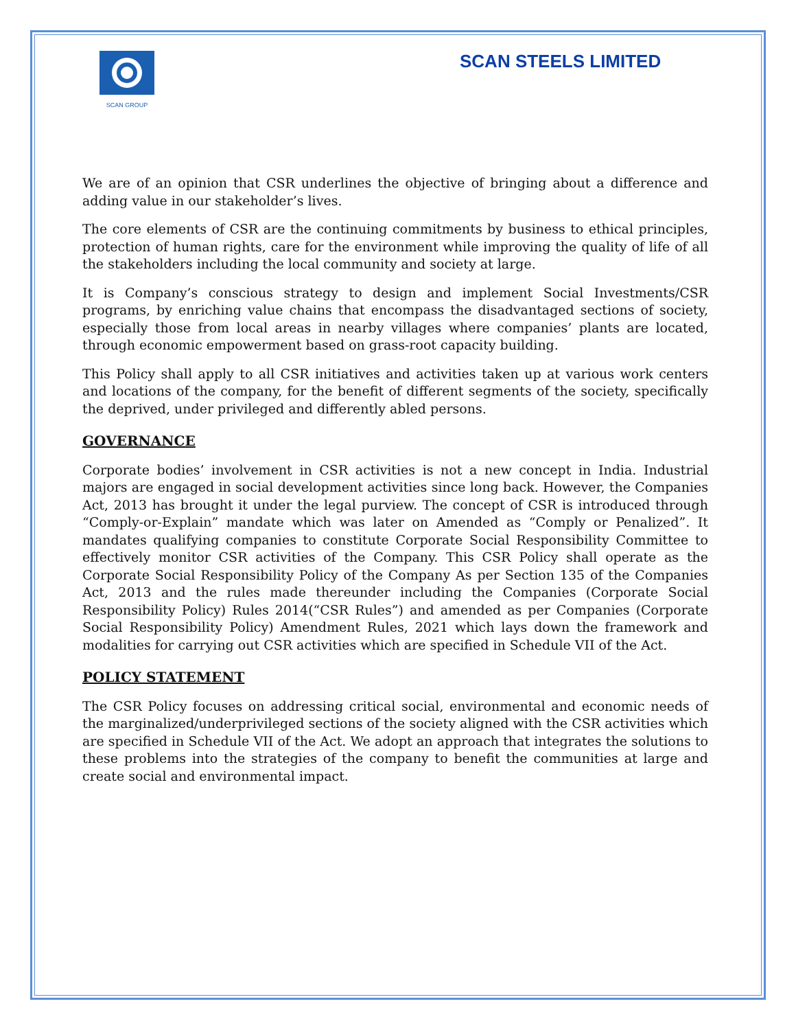SCAN GROUP
SCAN STEELS LIMITED
We are of an opinion that CSR underlines the objective of bringing about a difference and adding value in our stakeholder’s lives.
The core elements of CSR are the continuing commitments by business to ethical principles, protection of human rights, care for the environment while improving the quality of life of all the stakeholders including the local community and society at large.
It is Company’s conscious strategy to design and implement Social Investments/CSR programs, by enriching value chains that encompass the disadvantaged sections of society, especially those from local areas in nearby villages where companies’ plants are located, through economic empowerment based on grass-root capacity building.
This Policy shall apply to all CSR initiatives and activities taken up at various work centers and locations of the company, for the benefit of different segments of the society, specifically the deprived, under privileged and differently abled persons.
GOVERNANCE
Corporate bodies’ involvement in CSR activities is not a new concept in India. Industrial majors are engaged in social development activities since long back. However, the Companies Act, 2013 has brought it under the legal purview. The concept of CSR is introduced through “Comply-or-Explain” mandate which was later on Amended as “Comply or Penalized”. It mandates qualifying companies to constitute Corporate Social Responsibility Committee to effectively monitor CSR activities of the Company. This CSR Policy shall operate as the Corporate Social Responsibility Policy of the Company As per Section 135 of the Companies Act, 2013 and the rules made thereunder including the Companies (Corporate Social Responsibility Policy) Rules 2014(“CSR Rules”) and amended as per Companies (Corporate Social Responsibility Policy) Amendment Rules, 2021 which lays down the framework and modalities for carrying out CSR activities which are specified in Schedule VII of the Act.
POLICY STATEMENT
The CSR Policy focuses on addressing critical social, environmental and economic needs of the marginalized/underprivileged sections of the society aligned with the CSR activities which are specified in Schedule VII of the Act. We adopt an approach that integrates the solutions to these problems into the strategies of the company to benefit the communities at large and create social and environmental impact.